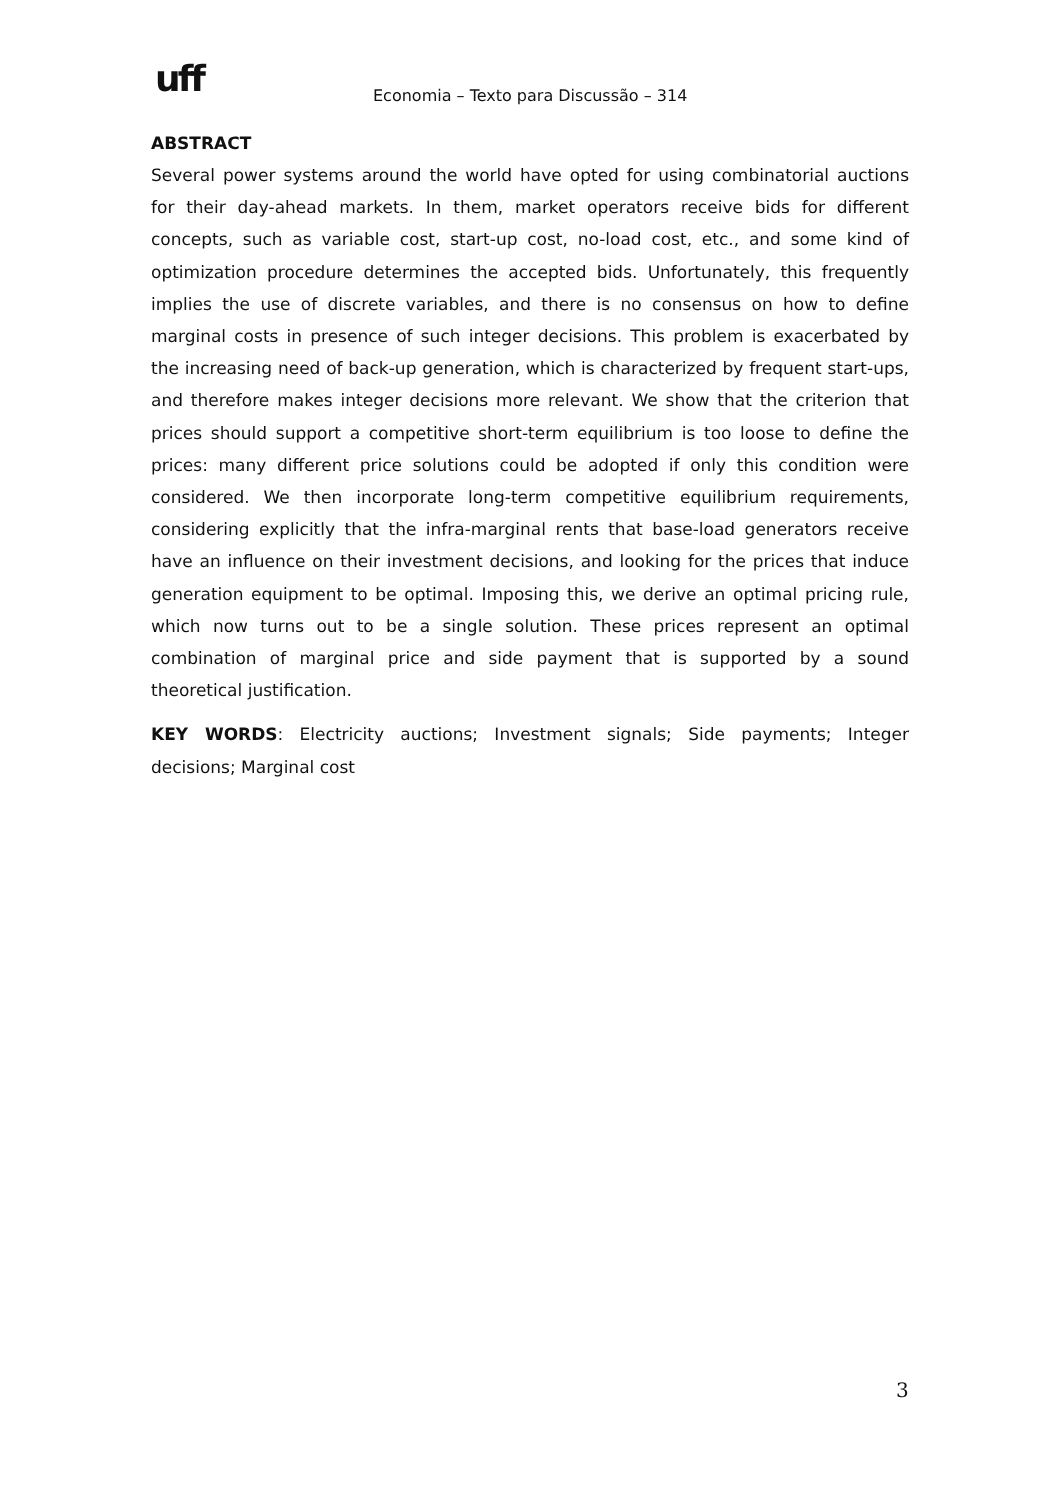uff Economia – Texto para Discussão – 314
ABSTRACT
Several power systems around the world have opted for using combinatorial auctions for their day-ahead markets. In them, market operators receive bids for different concepts, such as variable cost, start-up cost, no-load cost, etc., and some kind of optimization procedure determines the accepted bids. Unfortunately, this frequently implies the use of discrete variables, and there is no consensus on how to define marginal costs in presence of such integer decisions. This problem is exacerbated by the increasing need of back-up generation, which is characterized by frequent start-ups, and therefore makes integer decisions more relevant. We show that the criterion that prices should support a competitive short-term equilibrium is too loose to define the prices: many different price solutions could be adopted if only this condition were considered. We then incorporate long-term competitive equilibrium requirements, considering explicitly that the infra-marginal rents that base-load generators receive have an influence on their investment decisions, and looking for the prices that induce generation equipment to be optimal. Imposing this, we derive an optimal pricing rule, which now turns out to be a single solution. These prices represent an optimal combination of marginal price and side payment that is supported by a sound theoretical justification.
KEY WORDS: Electricity auctions; Investment signals; Side payments; Integer decisions; Marginal cost
3